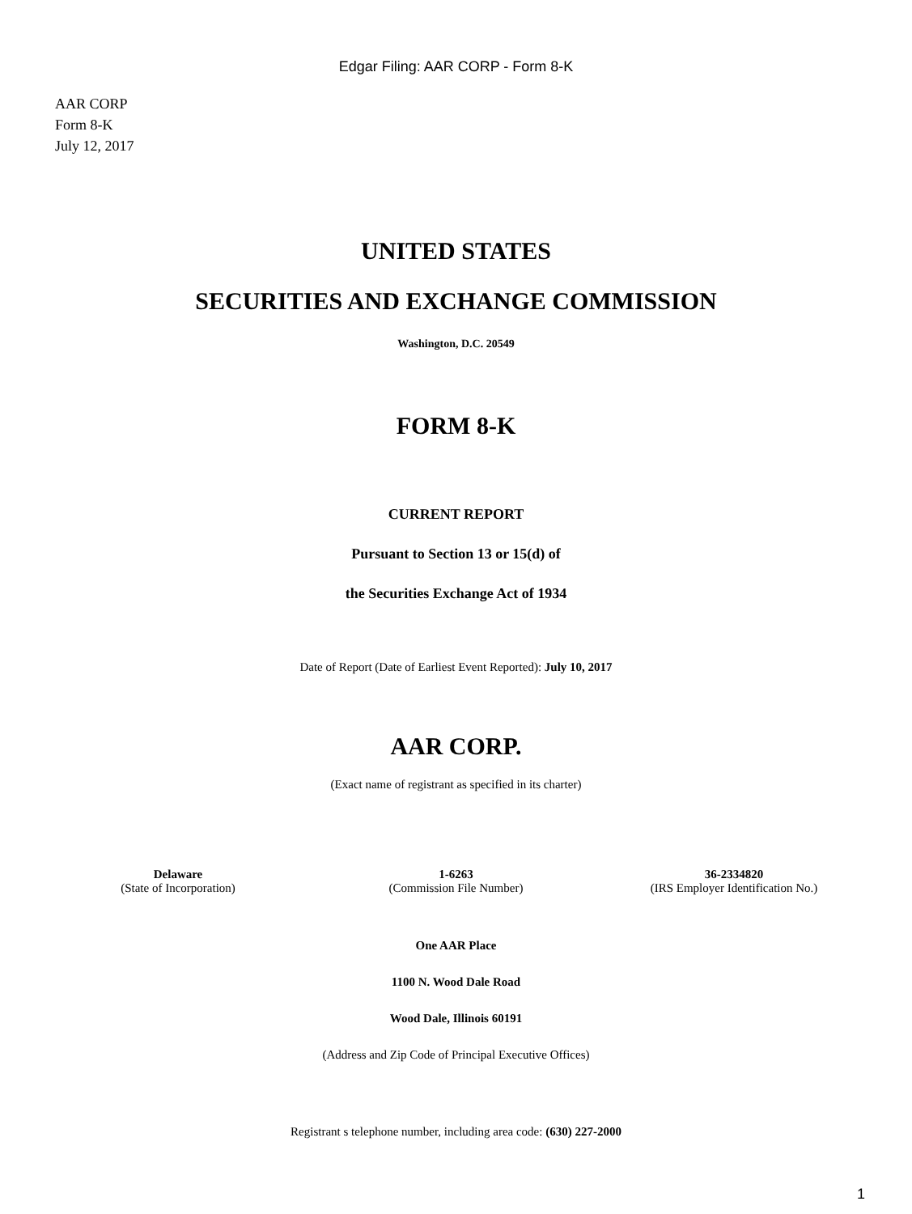Edgar Filing: AAR CORP - Form 8-K
AAR CORP
Form 8-K
July 12, 2017
UNITED STATES
SECURITIES AND EXCHANGE COMMISSION
Washington, D.C. 20549
FORM 8-K
CURRENT REPORT
Pursuant to Section 13 or 15(d) of
the Securities Exchange Act of 1934
Date of Report (Date of Earliest Event Reported): July 10, 2017
AAR CORP.
(Exact name of registrant as specified in its charter)
Delaware
(State of Incorporation)
1-6263
(Commission File Number)
36-2334820
(IRS Employer Identification No.)
One AAR Place
1100 N. Wood Dale Road
Wood Dale, Illinois 60191
(Address and Zip Code of Principal Executive Offices)
Registrant s telephone number, including area code: (630) 227-2000
1